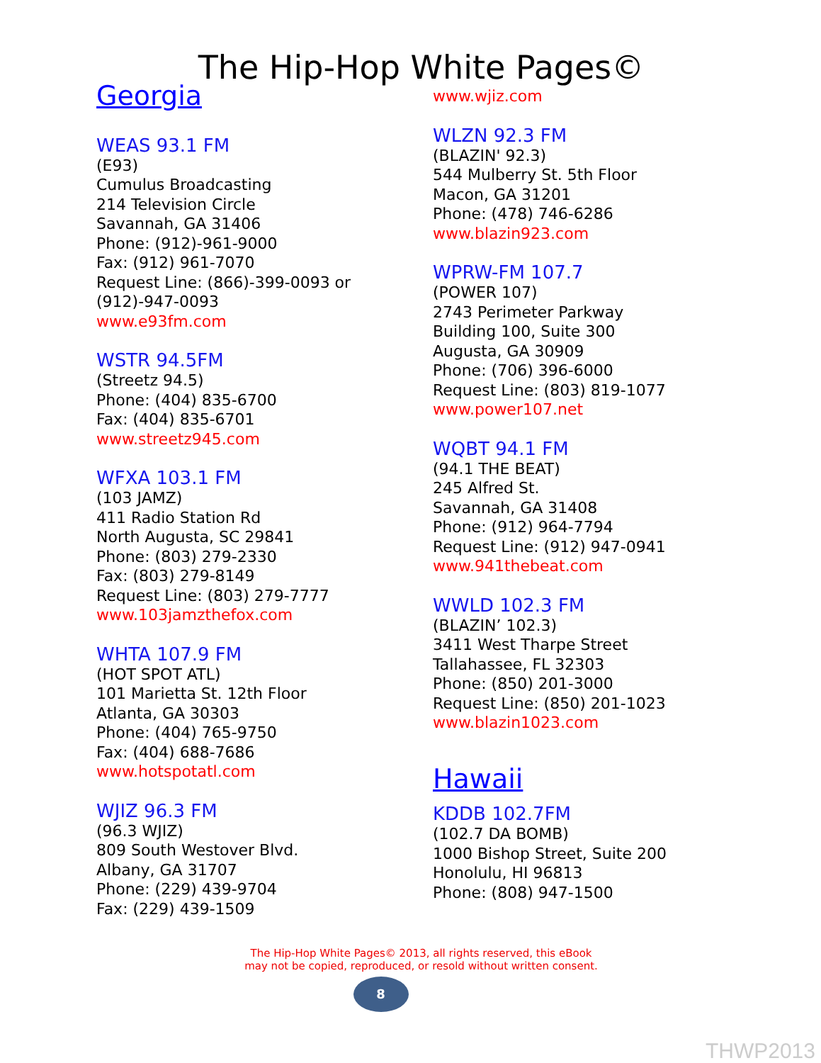The Hip-Hop White Pages©
Georgia
WEAS 93.1 FM
(E93)
Cumulus Broadcasting
214 Television Circle
Savannah, GA 31406
Phone: (912)-961-9000
Fax: (912) 961-7070
Request Line: (866)-399-0093 or (912)-947-0093
www.e93fm.com
WSTR 94.5FM
(Streetz 94.5)
Phone: (404) 835-6700
Fax: (404) 835-6701
www.streetz945.com
WFXA 103.1 FM
(103 JAMZ)
411 Radio Station Rd
North Augusta, SC 29841
Phone: (803) 279-2330
Fax: (803) 279-8149
Request Line: (803) 279-7777
www.103jamzthefox.com
WHTA 107.9 FM
(HOT SPOT ATL)
101 Marietta St. 12th Floor
Atlanta, GA 30303
Phone: (404) 765-9750
Fax: (404) 688-7686
www.hotspotatl.com
WJIZ 96.3 FM
(96.3 WJIZ)
809 South Westover Blvd.
Albany, GA 31707
Phone: (229) 439-9704
Fax: (229) 439-1509
www.wjiz.com
WLZN 92.3 FM
(BLAZIN' 92.3)
544 Mulberry St. 5th Floor
Macon, GA 31201
Phone: (478) 746-6286
www.blazin923.com
WPRW-FM 107.7
(POWER 107)
2743 Perimeter Parkway
Building 100, Suite 300
Augusta, GA 30909
Phone: (706) 396-6000
Request Line: (803) 819-1077
www.power107.net
WQBT 94.1 FM
(94.1 THE BEAT)
245 Alfred St.
Savannah, GA 31408
Phone: (912) 964-7794
Request Line: (912) 947-0941
www.941thebeat.com
WWLD 102.3 FM
(BLAZIN’ 102.3)
3411 West Tharpe Street
Tallahassee, FL 32303
Phone: (850) 201-3000
Request Line: (850) 201-1023
www.blazin1023.com
Hawaii
KDDB 102.7FM
(102.7 DA BOMB)
1000 Bishop Street, Suite 200
Honolulu, HI 96813
Phone: (808) 947-1500
The Hip-Hop White Pages© 2013, all rights reserved, this eBook
may not be copied, reproduced, or resold without written consent.
8
THWP2013